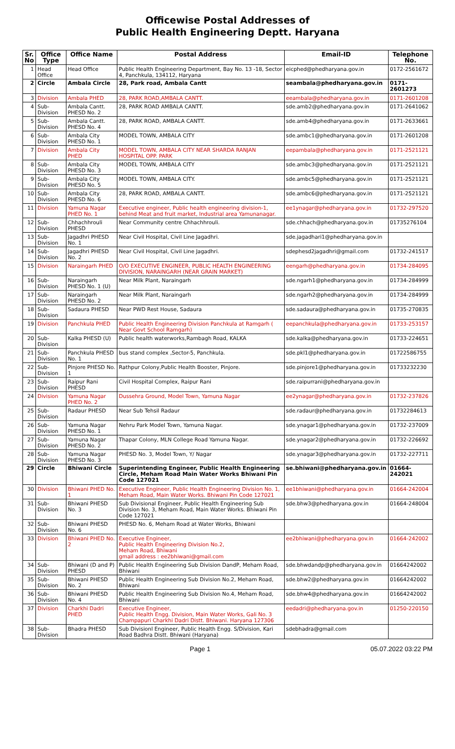Officewise Postal Addresses of
Public Health Engineering Deptt. Haryana
| Sr. No | Office Type | Office Name | Postal Address | Email-ID | Telephone No. |
| --- | --- | --- | --- | --- | --- |
| 1 | Head Office | Head Office | Public Health Engineering Department, Bay No. 13 -18, Sector 4, Panchkula, 134112, Haryana | eicphed@phedharyana.gov.in | 0172-2561672 |
| 2 | Circle | Ambala Circle | 28, Park road, Ambala Cantt | seambala@phedharyana.gov.in | 0171-2601273 |
| 3 | Division | Ambala PHED | 28, PARK ROAD,AMBALA CANTT. | eeambala@phedharyana.gov.in | 0171-2601208 |
| 4 | Sub-Division | Ambala Cantt. PHESD No. 2 | 28, PARK ROAD AMBALA CANTT. | sde.amb2@phedharyana.gov.in | 0171-2641062 |
| 5 | Sub-Division | Ambala Cantt. PHESD No. 4 | 28, PARK ROAD, AMBALA CANTT. | sde.amb4@phedharyana.gov.in | 0171-2633661 |
| 6 | Sub-Division | Ambala City PHESD No. 1 | MODEL TOWN, AMBALA CITY | sde.ambc1@phedharyana.gov.in | 0171-2601208 |
| 7 | Division | Ambala City PHED | MODEL TOWN, AMBALA CITY NEAR SHARDA RANJAN HOSPITAL OPP. PARK | eepambala@phedharyana.gov.in | 0171-2521121 |
| 8 | Sub-Division | Ambala City PHESD No. 3 | MODEL TOWN, AMBALA CITY | sde.ambc3@phedharyana.gov.in | 0171-2521121 |
| 9 | Sub-Division | Ambala City PHESD No. 5 | MODEL TOWN, AMBALA CITY. | sde.ambc5@phedharyana.gov.in | 0171-2521121 |
| 10 | Sub-Division | Ambala City PHESD No. 6 | 28, PARK ROAD, AMBALA CANTT. | sde.ambc6@phedharyana.gov.in | 0171-2521121 |
| 11 | Division | Yamuna Nagar PHED No. 1 | Executive engineer, Public health engineering division-1, behind Meat and fruit market, Industrial area Yamunanagar. | ee1ynagar@phedharyana.gov.in | 01732-297520 |
| 12 | Sub-Division | Chhachhrouli PHESD | Near Community centre Chhachhrouli. | sde.chhach@phedharyana.gov.in | 01735276104 |
| 13 | Sub-Division | Jagadhri PHESD No. 1 | Near Civil Hospital, Civil Line Jagadhri. | sde.jagadhari1@phedharyana.gov.in | |
| 14 | Sub-Division | Jagadhri PHESD No. 2 | Near Civil Hospital, Civil Line Jagadhri. | sdephesd2jagadhri@gmail.com | 01732-241517 |
| 15 | Division | Naraingarh PHED | O/O EXECUTIVE ENGINEER, PUBLIC HEALTH ENGINEERING DIVISION, NARAINGARH (NEAR GRAIN MARKET) | eengarh@phedharyana.gov.in | 01734-284095 |
| 16 | Sub-Division | Naraingarh PHESD No. 1 (U) | Near Milk Plant, Naraingarh | sde.ngarh1@phedharyana.gov.in | 01734-284999 |
| 17 | Sub-Division | Naraingarh PHESD No. 2 | Near Milk Plant, Naraingarh | sde.ngarh2@phedharyana.gov.in | 01734-284999 |
| 18 | Sub-Division | Sadaura PHESD | Near PWD Rest House, Sadaura | sde.sadaura@phedharyana.gov.in | 01735-270835 |
| 19 | Division | Panchkula PHED | Public Health Engineering Division Panchkula at Ramgarh ( Near Govt School Ramgarh) | eepanchkula@phedharyana.gov.in | 01733-253157 |
| 20 | Sub-Division | Kalka PHESD (U) | Public health waterworks,Rambagh Road, KALKA | sde.kalka@phedharyana.gov.in | 01733-224651 |
| 21 | Sub-Division | Panchkula PHESD No. 1 | bus stand complex ,Sector-5, Panchkula. | sde.pkl1@phedharyana.gov.in | 01722586755 |
| 22 | Sub-Division | Pinjore PHESD No. 1 | Rathpur Colony,Public Health Booster, Pinjore. | sde.pinjore1@phedharyana.gov.in | 01733232230 |
| 23 | Sub-Division | Raipur Rani PHESD | Civil Hospital Complex, Raipur Rani | sde.raipurrani@phedharyana.gov.in | |
| 24 | Division | Yamuna Nagar PHED No. 2 | Dussehra Ground, Model Town, Yamuna Nagar | ee2ynagar@phedharyana.gov.in | 01732-237826 |
| 25 | Sub-Division | Radaur PHESD | Near Sub Tehsil Radaur | sde.radaur@phedharyana.gov.in | 01732284613 |
| 26 | Sub-Division | Yamuna Nagar PHESD No. 1 | Nehru Park Model Town, Yamuna Nagar. | sde.ynagar1@phedharyana.gov.in | 01732-237009 |
| 27 | Sub-Division | Yamuna Nagar PHESD No. 2 | Thapar Colony, MLN College Road Yamuna Nagar. | sde.ynagar2@phedharyana.gov.in | 01732-226692 |
| 28 | Sub-Division | Yamuna Nagar PHESD No. 3 | PHESD No. 3, Model Town, Y/ Nagar | sde.ynagar3@phedharyana.gov.in | 01732-227711 |
| 29 | Circle | Bhiwani Circle | Superintending Engineer, Public Health Engineering Circle, Meham Road Main Water Works Bhiwani Pin Code 127021 | se.bhiwani@phedharyana.gov.in | 01664-242021 |
| 30 | Division | Bhiwani PHED No. 1 | Executive Engineer, Public Health Engineering Division No. 1, Meham Road, Main Water Works. Bhiwani Pin Code 127021 | ee1bhiwani@phedharyana.gov.in | 01664-242004 |
| 31 | Sub-Division | Bhiwani PHESD No. 3 | Sub Divisional Engineer, Public Health Engineering Sub Division No. 3, Meham Road, Main Water Works. Bhiwani Pin Code 127021 | sde.bhw3@phedharyana.gov.in | 01664-248004 |
| 32 | Sub-Division | Bhiwani PHESD No. 6 | PHESD No. 6, Meham Road at Water Works, Bhiwani | | |
| 33 | Division | Bhiwani PHED No. 2 | Executive Engineer, Public Health Engineering Division No.2, Meham Road, Bhiwani gmail address : ee2bhiwani@gmail.com | ee2bhiwani@phedharyana.gov.in | 01664-242002 |
| 34 | Sub-Division | Bhiwani (D and P) PHESD | Public Health Engineering Sub Division DandP, Meham Road, Bhiwani | sde.bhwdandp@phedharyana.gov.in | 01664242002 |
| 35 | Sub-Division | Bhiwani PHESD No. 2 | Public Health Engineering Sub Division No.2, Meham Road, Bhiwani | sde.bhw2@phedharyana.gov.in | 01664242002 |
| 36 | Sub-Division | Bhiwani PHESD No. 4 | Public Health Engineering Sub Division No.4, Meham Road, Bhiwani | sde.bhw4@phedharyana.gov.in | 01664242002 |
| 37 | Division | Charkhi Dadri PHED | Executive Engineer, Public Health Engg. Division, Main Water Works, Gali No. 3 Champapuri Charkhi Dadri Distt. Bhiwani. Haryana 127306 | eedadri@phedharyana.gov.in | 01250-220150 |
| 38 | Sub-Division | Bhadra PHESD | Sub Divisionl Engineer, Public Health Engg. S/Division, Kari Road Badhra Distt. Bhiwani (Haryana) | sdebhadra@gmail.com | |
Page 1 05.07.2022 03:22 PM